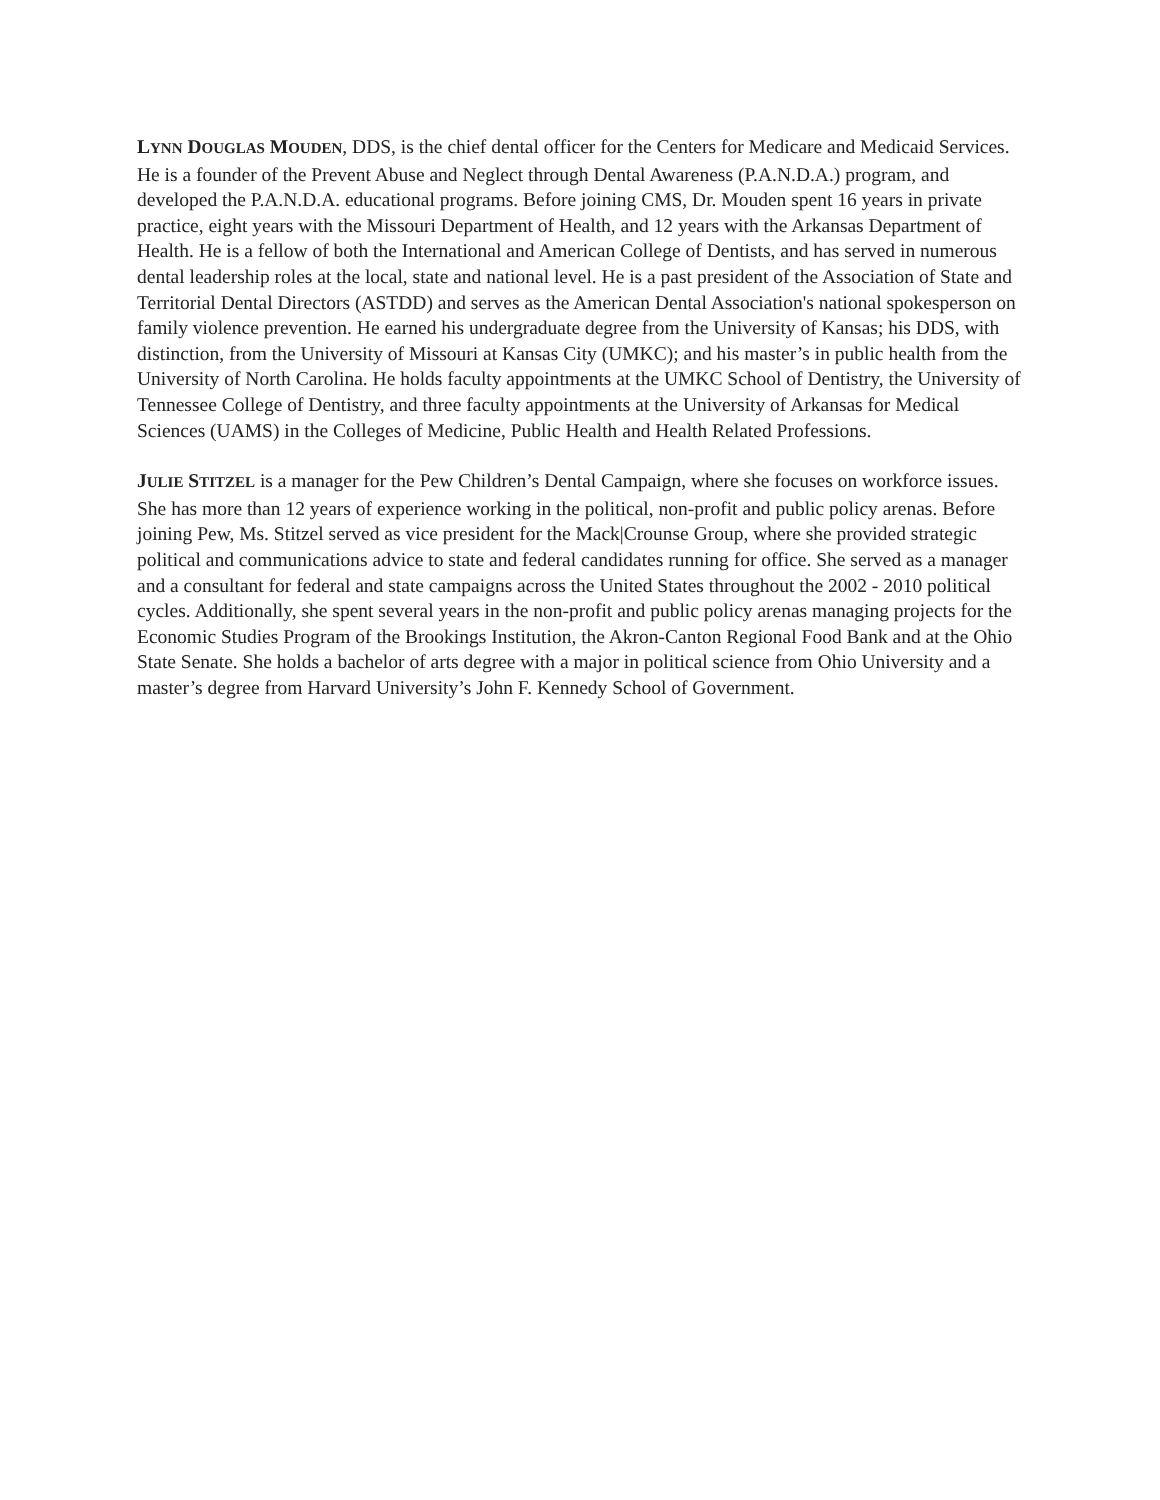LYNN DOUGLAS MOUDEN, DDS, is the chief dental officer for the Centers for Medicare and Medicaid Services. He is a founder of the Prevent Abuse and Neglect through Dental Awareness (P.A.N.D.A.) program, and developed the P.A.N.D.A. educational programs. Before joining CMS, Dr. Mouden spent 16 years in private practice, eight years with the Missouri Department of Health, and 12 years with the Arkansas Department of Health. He is a fellow of both the International and American College of Dentists, and has served in numerous dental leadership roles at the local, state and national level. He is a past president of the Association of State and Territorial Dental Directors (ASTDD) and serves as the American Dental Association's national spokesperson on family violence prevention. He earned his undergraduate degree from the University of Kansas; his DDS, with distinction, from the University of Missouri at Kansas City (UMKC); and his master’s in public health from the University of North Carolina. He holds faculty appointments at the UMKC School of Dentistry, the University of Tennessee College of Dentistry, and three faculty appointments at the University of Arkansas for Medical Sciences (UAMS) in the Colleges of Medicine, Public Health and Health Related Professions.
JULIE STITZEL is a manager for the Pew Children’s Dental Campaign, where she focuses on workforce issues. She has more than 12 years of experience working in the political, non-profit and public policy arenas. Before joining Pew, Ms. Stitzel served as vice president for the Mack|Crounse Group, where she provided strategic political and communications advice to state and federal candidates running for office. She served as a manager and a consultant for federal and state campaigns across the United States throughout the 2002 - 2010 political cycles. Additionally, she spent several years in the non-profit and public policy arenas managing projects for the Economic Studies Program of the Brookings Institution, the Akron-Canton Regional Food Bank and at the Ohio State Senate. She holds a bachelor of arts degree with a major in political science from Ohio University and a master’s degree from Harvard University’s John F. Kennedy School of Government.